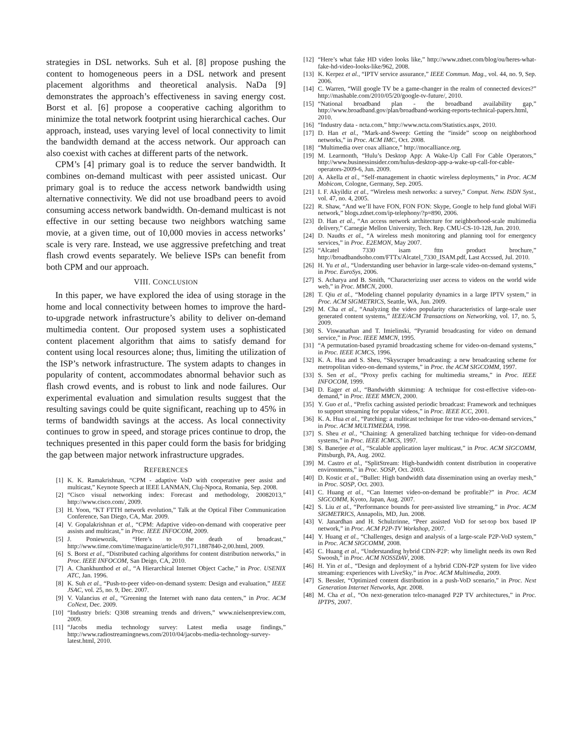strategies in DSL networks. Suh et al. [8] propose pushing the content to homogeneous peers in a DSL network and present placement algorithms and theoretical analysis. NaDa [9] demonstrates the approach’s effectiveness in saving energy cost. Borst et al. [6] propose a cooperative caching algorithm to minimize the total network footprint using hierarchical caches. Our approach, instead, uses varying level of local connectivity to limit the bandwidth demand at the access network. Our approach can also coexist with caches at different parts of the network.
CPM’s [4] primary goal is to reduce the server bandwidth. It combines on-demand multicast with peer assisted unicast. Our primary goal is to reduce the access network bandwidth using alternative connectivity. We did not use broadband peers to avoid consuming access network bandwidth. On-demand multicast is not effective in our setting because two neighbors watching same movie, at a given time, out of 10,000 movies in access networks’ scale is very rare. Instead, we use aggressive prefetching and treat flash crowd events separately. We believe ISPs can benefit from both CPM and our approach.
VIII. CONCLUSION
In this paper, we have explored the idea of using storage in the home and local connectivity between homes to improve the hard-to-upgrade network infrastructure’s ability to deliver on-demand multimedia content. Our proposed system uses a sophisticated content placement algorithm that aims to satisfy demand for content using local resources alone; thus, limiting the utilization of the ISP’s network infrastructure. The system adapts to changes in popularity of content, accommodates abnormal behavior such as flash crowd events, and is robust to link and node failures. Our experimental evaluation and simulation results suggest that the resulting savings could be quite significant, reaching up to 45% in terms of bandwidth savings at the access. As local connectivity continues to grow in speed, and storage prices continue to drop, the techniques presented in this paper could form the basis for bridging the gap between major network infrastructure upgrades.
REFERENCES
[1] K. K. Ramakrishnan, “CPM - adaptive VoD with cooperative peer assist and multicast,” Keynote Speech at IEEE LANMAN, Cluj-Npoca, Romania, Sep. 2008.
[2] “Cisco visual networking index: Forecast and methodology, 20082013,” http://www.cisco.com/, 2009.
[3] H. Yoon, “KT FTTH network evolution,” Talk at the Optical Fiber Communication Conference, San Diego, CA, Mar. 2009.
[4] V. Gopalakrishnan et al., “CPM: Adaptive video-on-demand with cooperative peer assists and multicast,” in Proc. IEEE INFOCOM, 2009.
[5] J. Poniewozik, “Here’s to the death of broadcast,” http://www.time.com/time/magazine/article/0,9171,1887840-2,00.html, 2009.
[6] S. Borst et al., “Distributed caching algorithms for content distribution networks,” in Proc. IEEE INFOCOM, San Deigo, CA, 2010.
[7] A. Chankhunthod et al., “A Hierarchical Internet Object Cache,” in Proc. USENIX ATC, Jan. 1996.
[8] K. Suh et al., “Push-to-peer video-on-demand system: Design and evaluation,” IEEE JSAC, vol. 25, no. 9, Dec. 2007.
[9] V. Valancius et al., “Greening the Internet with nano data centers,” in Proc. ACM CoNext, Dec. 2009.
[10] “Industry briefs: Q308 streaming trends and drivers,” www.nielsenpreview.com, 2009.
[11] “Jacobs media technology survey: Latest media usage findings,” http://www.radiostreamingnews.com/2010/04/jacobs-media-technology-survey-latest.html, 2010.
[12] “Here’s what fake HD video looks like,” http://www.zdnet.com/blog/ou/heres-what-fake-hd-video-looks-like/962, 2008.
[13] K. Kerpez et al., “IPTV service assurance,” IEEE Commun. Mag., vol. 44, no. 9, Sep. 2006.
[14] C. Warren, “Will google TV be a game-changer in the realm of connected devices?” http://mashable.com/2010/05/20/google-tv-future/, 2010.
[15] “National broadband plan - the broadband availability gap,” http://www.broadband.gov/plan/broadband-working-reports-technical-papers.html, 2010.
[16] “Industry data - ncta.com,” http://www.ncta.com/Statistics.aspx, 2010.
[17] D. Han et al., “Mark-and-Sweep: Getting the “inside” scoop on neighborhood networks,” in Proc. ACM IMC, Oct. 2008.
[18] “Multimedia over coax alliance,” http://mocalliance.org.
[19] M. Learmonth, “Hulu’s Desktop App: A Wake-Up Call For Cable Operators,” http://www.businessinsider.com/hulus-desktop-app-a-wake-up-call-for-cable-operators-2009-6, Jun. 2009.
[20] A. Akella et al., “Self-management in chaotic wireless deployments,” in Proc. ACM Mobicom, Cologne, Germany, Sep. 2005.
[21] I. F. Akyildiz et al., “Wireless mesh networks: a survey,” Comput. Netw. ISDN Syst., vol. 47, no. 4, 2005.
[22] R. Shaw, “And we’ll have FON, FON FON: Skype, Google to help fund global WiFi network,” blogs.zdnet.com/ip-telephony/?p=890, 2006.
[23] D. Han et al., “An access network architecture for neighborhood-scale multimedia delivery,” Carnegie Mellon University, Tech. Rep. CMU-CS-10-128, Jun. 2010.
[24] D. Naudts et al., “A wireless mesh monitoring and planning tool for emergency services,” in Proc. E2EMON, May 2007.
[25] “Alcatel 7330 isam fttn product brochure,” http://broadbandsoho.com/FTTx/Alcatel_7330_ISAM.pdf, Last Accssed, Jul. 2010.
[26] H. Yu et al., “Understanding user behavior in large-scale video-on-demand systems,” in Proc. EuroSys, 2006.
[27] S. Acharya and B. Smith, “Characterizing user access to videos on the world wide web,” in Proc. MMCN, 2000.
[28] T. Qiu et al., “Modeling channel popularity dynamics in a large IPTV system,” in Proc. ACM SIGMETRICS, Seattle, WA, Jun. 2009.
[29] M. Cha et al., “Analyzing the video popularity characteristics of large-scale user generated content systems,” IEEE/ACM Transactions on Networking, vol. 17, no. 5, 2009.
[30] S. Viswanathan and T. Imielinski, “Pyramid broadcasting for video on demand service,” in Proc. IEEE MMCN, 1995.
[31] “A permutation-based pyramid broadcasting scheme for video-on-demand systems,” in Proc. IEEE ICMCS, 1996.
[32] K. A. Hua and S. Sheu, “Skyscraper broadcasting: a new broadcasting scheme for metropolitan video-on-demand systems,” in Proc. the ACM SIGCOMM, 1997.
[33] S. Sen et al., “Proxy prefix caching for multimedia streams,” in Proc. IEEE INFOCOM, 1999.
[34] D. Eager et al., “Bandwidth skimming: A technique for cost-effective video-on-demand,” in Proc. IEEE MMCN, 2000.
[35] Y. Guo et al., “Prefix caching assisted periodic broadcast: Framework and techniques to support streaming for popular videos,” in Proc. IEEE ICC, 2001.
[36] K. A. Hua et al., “Patching: a multicast technique for true video-on-demand services,” in Proc. ACM MULTIMEDIA, 1998.
[37] S. Sheu et al., “Chaining: A generalized batching technique for video-on-demand systems,” in Proc. IEEE ICMCS, 1997.
[38] S. Banerjee et al., “Scalable application layer multicast,” in Proc. ACM SIGCOMM, Pittsburgh, PA, Aug. 2002.
[39] M. Castro et al., “SplitStream: High-bandwidth content distribution in cooperative environments,” in Proc. SOSP, Oct. 2003.
[40] D. Kostic et al., “Bullet: High bandwidth data dissemination using an overlay mesh,” in Proc. SOSP, Oct. 2003.
[41] C. Huang et al., “Can Internet video-on-demand be profitable?” in Proc. ACM SIGCOMM, Kyoto, Japan, Aug. 2007.
[42] S. Liu et al., “Performance bounds for peer-assisted live streaming,” in Proc. ACM SIGMETRICS, Annapolis, MD, Jun. 2008.
[43] V. Janardhan and H. Schulzrinne, “Peer assisted VoD for set-top box based IP network,” in Proc. ACM P2P-TV Workshop, 2007.
[44] Y. Huang et al., “Challenges, design and analysis of a large-scale P2P-VoD system,” in Proc. ACM SIGCOMM, 2008.
[45] C. Huang et al., “Understanding hybrid CDN-P2P: why limelight needs its own Red Swoosh,” in Proc. ACM NOSSDAV, 2008.
[46] H. Yin et al., “Design and deployment of a hybrid CDN-P2P system for live video streaming: experiences with LiveSky,” in Proc. ACM Multimedia, 2009.
[47] S. Bessler, “Optimized content distribution in a push-VoD scenario,” in Proc. Next Generation Internet Networks, Apr. 2008.
[48] M. Cha et al., “On next-generation telco-managed P2P TV architectures,” in Proc. IPTPS, 2007.